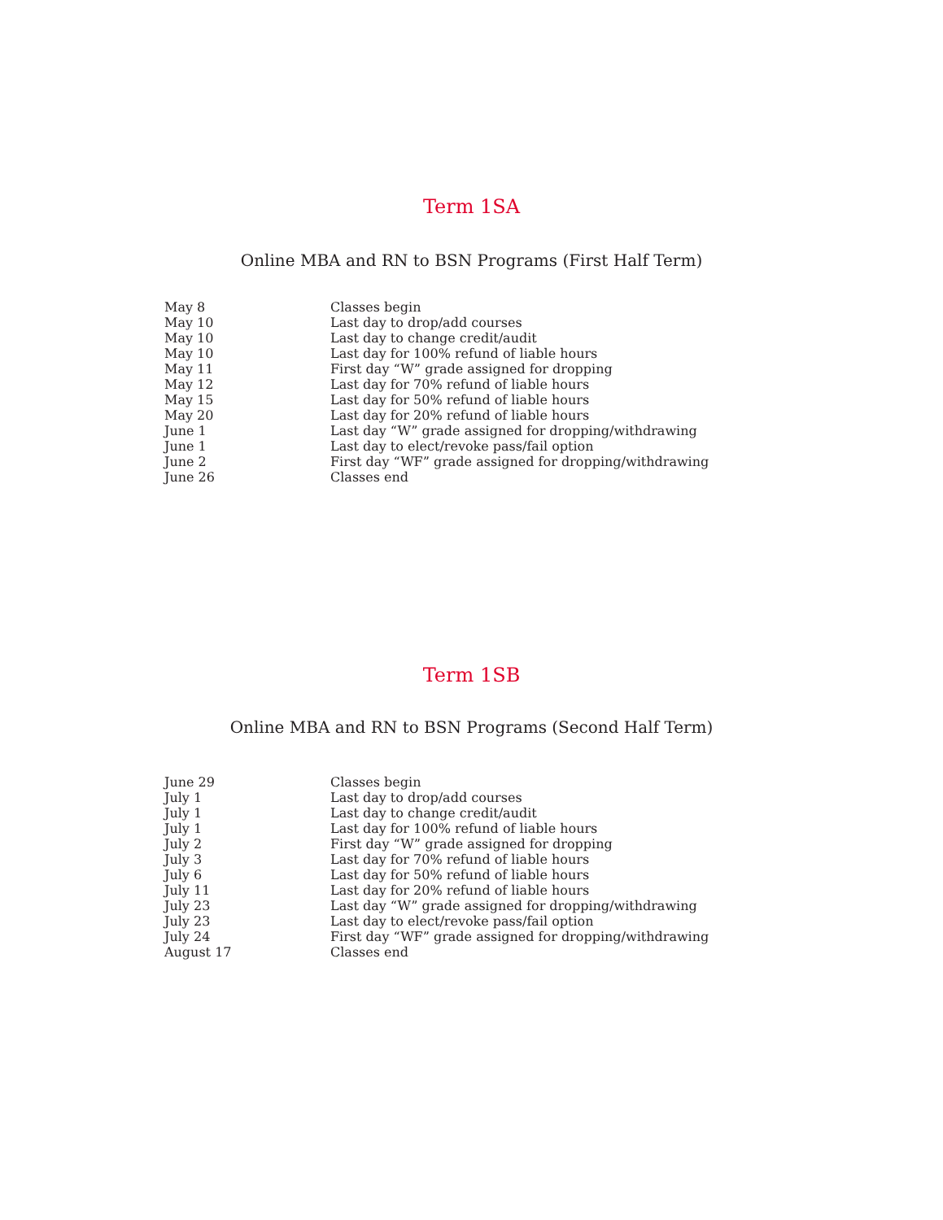Term 1SA
Online MBA and RN to BSN Programs (First Half Term)
| May 8 | Classes begin |
| May 10 | Last day to drop/add courses |
| May 10 | Last day to change credit/audit |
| May 10 | Last day for 100% refund of liable hours |
| May 11 | First day “W” grade assigned for dropping |
| May 12 | Last day for 70% refund of liable hours |
| May 15 | Last day for 50% refund of liable hours |
| May 20 | Last day for 20% refund of liable hours |
| June 1 | Last day “W” grade assigned for dropping/withdrawing |
| June 1 | Last day to elect/revoke pass/fail option |
| June 2 | First day “WF” grade assigned for dropping/withdrawing |
| June 26 | Classes end |
Term 1SB
Online MBA and RN to BSN Programs (Second Half Term)
| June 29 | Classes begin |
| July 1 | Last day to drop/add courses |
| July 1 | Last day to change credit/audit |
| July 1 | Last day for 100% refund of liable hours |
| July 2 | First day “W” grade assigned for dropping |
| July 3 | Last day for 70% refund of liable hours |
| July 6 | Last day for 50% refund of liable hours |
| July 11 | Last day for 20% refund of liable hours |
| July 23 | Last day “W” grade assigned for dropping/withdrawing |
| July 23 | Last day to elect/revoke pass/fail option |
| July 24 | First day “WF” grade assigned for dropping/withdrawing |
| August 17 | Classes end |